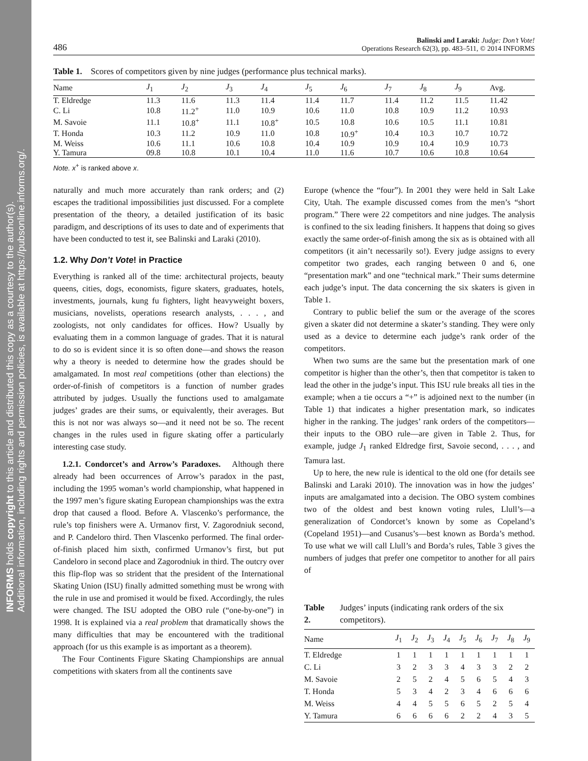INFORMS holds copyright to this article and distributed this copy as a courtesy to the author(s).
Additional information, including rights and permission policies, is available at https://pubsonline.informs.org/.
486 Balinski and Laraki: Judge: Don’t Vote!
Operations Research 62(3), pp. 483–511, © 2014 INFORMS
Table 1. Scores of competitors given by nine judges (performance plus technical marks).
| Name | J<sub>1</sub> | J<sub>2</sub> | J<sub>3</sub> | J<sub>4</sub> | J<sub>5</sub> | J<sub>6</sub> | J<sub>7</sub> | J<sub>8</sub> | J<sub>9</sub> | Avg. |
| --- | --- | --- | --- | --- | --- | --- | --- | --- | --- | --- |
| T. Eldredge | 11.3 | 11.6 | 11.3 | 11.4 | 11.4 | 11.7 | 11.4 | 11.2 | 11.5 | 11.42 |
| C. Li | 10.8 | 11.2<sup>+</sup> | 11.0 | 10.9 | 10.6 | 11.0 | 10.8 | 10.9 | 11.2 | 10.93 |
| M. Savoie | 11.1 | 10.8<sup>+</sup> | 11.1 | 10.8<sup>+</sup> | 10.5 | 10.8 | 10.6 | 10.5 | 11.1 | 10.81 |
| T. Honda | 10.3 | 11.2 | 10.9 | 11.0 | 10.8 | 10.9<sup>+</sup> | 10.4 | 10.3 | 10.7 | 10.72 |
| M. Weiss | 10.6 | 11.1 | 10.6 | 10.8 | 10.4 | 10.9 | 10.9 | 10.4 | 10.9 | 10.73 |
| Y. Tamura | 09.8 | 10.8 | 10.1 | 10.4 | 11.0 | 11.6 | 10.7 | 10.6 | 10.8 | 10.64 |
Note. x<sup>+</sup> is ranked above x.
naturally and much more accurately than rank orders; and (2) escapes the traditional impossibilities just discussed. For a complete presentation of the theory, a detailed justification of its basic paradigm, and descriptions of its uses to date and of experiments that have been conducted to test it, see Balinski and Laraki (2010).
1.2. Why Don’t Vote! in Practice
Everything is ranked all of the time: architectural projects, beauty queens, cities, dogs, economists, figure skaters, graduates, hotels, investments, journals, kung fu fighters, light heavyweight boxers, musicians, novelists, operations research analysts, . . . , and zoologists, not only candidates for offices. How? Usually by evaluating them in a common language of grades. That it is natural to do so is evident since it is so often done—and shows the reason why a theory is needed to determine how the grades should be amalgamated. In most real competitions (other than elections) the order-of-finish of competitors is a function of number grades attributed by judges. Usually the functions used to amalgamate judges’ grades are their sums, or equivalently, their averages. But this is not nor was always so—and it need not be so. The recent changes in the rules used in figure skating offer a particularly interesting case study.
1.2.1. Condorcet’s and Arrow’s Paradoxes. Although there already had been occurrences of Arrow’s paradox in the past, including the 1995 woman’s world championship, what happened in the 1997 men’s figure skating European championships was the extra drop that caused a flood. Before A. Vlascenko’s performance, the rule’s top finishers were A. Urmanov first, V. Zagorodniuk second, and P. Candeloro third. Then Vlascenko performed. The final order-of-finish placed him sixth, confirmed Urmanov’s first, but put Candeloro in second place and Zagorodniuk in third. The outcry over this flip-flop was so strident that the president of the International Skating Union (ISU) finally admitted something must be wrong with the rule in use and promised it would be fixed. Accordingly, the rules were changed. The ISU adopted the OBO rule (“one-by-one”) in 1998. It is explained via a real problem that dramatically shows the many difficulties that may be encountered with the traditional approach (for us this example is as important as a theorem).
The Four Continents Figure Skating Championships are annual competitions with skaters from all the continents save
Europe (whence the “four”). In 2001 they were held in Salt Lake City, Utah. The example discussed comes from the men’s “short program.” There were 22 competitors and nine judges. The analysis is confined to the six leading finishers. It happens that doing so gives exactly the same order-of-finish among the six as is obtained with all competitors (it ain’t necessarily so!). Every judge assigns to every competitor two grades, each ranging between 0 and 6, one “presentation mark” and one “technical mark.” Their sums determine each judge’s input. The data concerning the six skaters is given in Table 1.
Contrary to public belief the sum or the average of the scores given a skater did not determine a skater’s standing. They were only used as a device to determine each judge’s rank order of the competitors.
When two sums are the same but the presentation mark of one competitor is higher than the other’s, then that competitor is taken to lead the other in the judge’s input. This ISU rule breaks all ties in the example; when a tie occurs a “+” is adjoined next to the number (in Table 1) that indicates a higher presentation mark, so indicates higher in the ranking. The judges’ rank orders of the competitors—their inputs to the OBO rule—are given in Table 2. Thus, for example, judge J<sub>1</sub> ranked Eldredge first, Savoie second, . . . , and Tamura last.
Up to here, the new rule is identical to the old one (for details see Balinski and Laraki 2010). The innovation was in how the judges’ inputs are amalgamated into a decision. The OBO system combines two of the oldest and best known voting rules, Llull’s—a generalization of Condorcet’s known by some as Copeland’s (Copeland 1951)—and Cusanus’s—best known as Borda’s method. To use what we will call Llull’s and Borda’s rules, Table 3 gives the numbers of judges that prefer one competitor to another for all pairs of
Table 2. Judges’ inputs (indicating rank orders of the six competitors).
| Name | J<sub>1</sub> | J<sub>2</sub> | J<sub>3</sub> | J<sub>4</sub> | J<sub>5</sub> | J<sub>6</sub> | J<sub>7</sub> | J<sub>8</sub> | J<sub>9</sub> |
| --- | --- | --- | --- | --- | --- | --- | --- | --- | --- |
| T. Eldredge | 1 | 1 | 1 | 1 | 1 | 1 | 1 | 1 | 1 |
| C. Li | 3 | 2 | 3 | 3 | 4 | 3 | 3 | 2 | 2 |
| M. Savoie | 2 | 5 | 2 | 4 | 5 | 6 | 5 | 4 | 3 |
| T. Honda | 5 | 3 | 4 | 2 | 3 | 4 | 6 | 6 | 6 |
| M. Weiss | 4 | 4 | 5 | 5 | 6 | 5 | 2 | 5 | 4 |
| Y. Tamura | 6 | 6 | 6 | 6 | 2 | 2 | 4 | 3 | 5 |